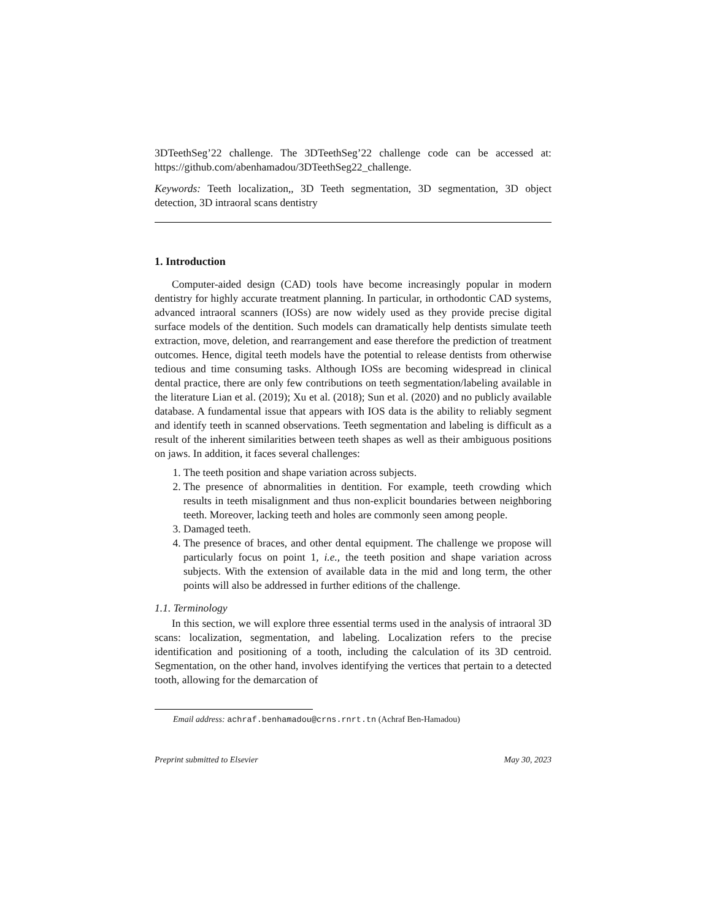3DTeethSeg’22 challenge. The 3DTeethSeg’22 challenge code can be accessed at: https://github.com/abenhamadou/3DTeethSeg22_challenge.
Keywords: Teeth localization,, 3D Teeth segmentation, 3D segmentation, 3D object detection, 3D intraoral scans dentistry
1. Introduction
Computer-aided design (CAD) tools have become increasingly popular in modern dentistry for highly accurate treatment planning. In particular, in orthodontic CAD systems, advanced intraoral scanners (IOSs) are now widely used as they provide precise digital surface models of the dentition. Such models can dramatically help dentists simulate teeth extraction, move, deletion, and rearrangement and ease therefore the prediction of treatment outcomes. Hence, digital teeth models have the potential to release dentists from otherwise tedious and time consuming tasks. Although IOSs are becoming widespread in clinical dental practice, there are only few contributions on teeth segmentation/labeling available in the literature Lian et al. (2019); Xu et al. (2018); Sun et al. (2020) and no publicly available database. A fundamental issue that appears with IOS data is the ability to reliably segment and identify teeth in scanned observations. Teeth segmentation and labeling is difficult as a result of the inherent similarities between teeth shapes as well as their ambiguous positions on jaws. In addition, it faces several challenges:
1. The teeth position and shape variation across subjects.
2. The presence of abnormalities in dentition. For example, teeth crowding which results in teeth misalignment and thus non-explicit boundaries between neighboring teeth. Moreover, lacking teeth and holes are commonly seen among people.
3. Damaged teeth.
4. The presence of braces, and other dental equipment. The challenge we propose will particularly focus on point 1, i.e., the teeth position and shape variation across subjects. With the extension of available data in the mid and long term, the other points will also be addressed in further editions of the challenge.
1.1. Terminology
In this section, we will explore three essential terms used in the analysis of intraoral 3D scans: localization, segmentation, and labeling. Localization refers to the precise identification and positioning of a tooth, including the calculation of its 3D centroid. Segmentation, on the other hand, involves identifying the vertices that pertain to a detected tooth, allowing for the demarcation of
Email address: achraf.benhamadou@crns.rnrt.tn (Achraf Ben-Hamadou)
Preprint submitted to Elsevier May 30, 2023